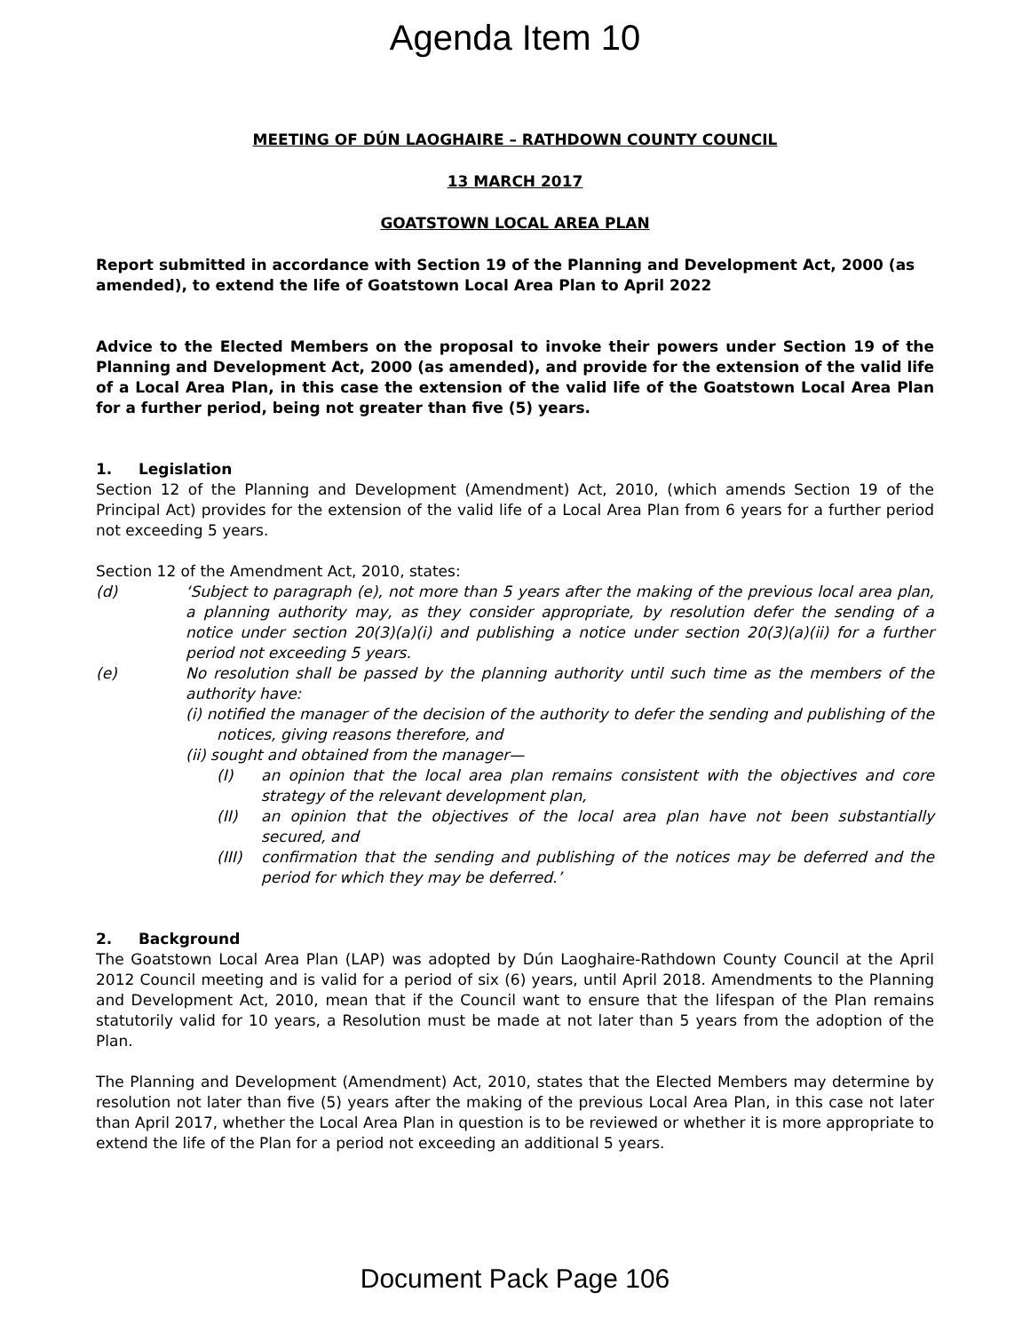Agenda Item 10
MEETING OF DÚN LAOGHAIRE – RATHDOWN COUNTY COUNCIL
13 MARCH 2017
GOATSTOWN LOCAL AREA PLAN
Report submitted in accordance with Section 19 of the Planning and Development Act, 2000 (as amended), to extend the life of Goatstown Local Area Plan to April 2022
Advice to the Elected Members on the proposal to invoke their powers under Section 19 of the Planning and Development Act, 2000 (as amended), and provide for the extension of the valid life of a Local Area Plan, in this case the extension of the valid life of the Goatstown Local Area Plan for a further period, being not greater than five (5) years.
1. Legislation
Section 12 of the Planning and Development (Amendment) Act, 2010, (which amends Section 19 of the Principal Act) provides for the extension of the valid life of a Local Area Plan from 6 years for a further period not exceeding 5 years.
Section 12 of the Amendment Act, 2010, states:
(d) ‘Subject to paragraph (e), not more than 5 years after the making of the previous local area plan, a planning authority may, as they consider appropriate, by resolution defer the sending of a notice under section 20(3)(a)(i) and publishing a notice under section 20(3)(a)(ii) for a further period not exceeding 5 years.
(e) No resolution shall be passed by the planning authority until such time as the members of the authority have:
(i) notified the manager of the decision of the authority to defer the sending and publishing of the notices, giving reasons therefore, and
(ii) sought and obtained from the manager—
(I) an opinion that the local area plan remains consistent with the objectives and core strategy of the relevant development plan,
(II) an opinion that the objectives of the local area plan have not been substantially secured, and
(III)
confirmation that the sending and publishing of the notices may be deferred and the period for which they may be deferred.’
2. Background
The Goatstown Local Area Plan (LAP) was adopted by Dún Laoghaire-Rathdown County Council at the April 2012 Council meeting and is valid for a period of six (6) years, until April 2018. Amendments to the Planning and Development Act, 2010, mean that if the Council want to ensure that the lifespan of the Plan remains statutorily valid for 10 years, a Resolution must be made at not later than 5 years from the adoption of the Plan.
The Planning and Development (Amendment) Act, 2010, states that the Elected Members may determine by resolution not later than five (5) years after the making of the previous Local Area Plan, in this case not later than April 2017, whether the Local Area Plan in question is to be reviewed or whether it is more appropriate to extend the life of the Plan for a period not exceeding an additional 5 years.
Document Pack Page 106